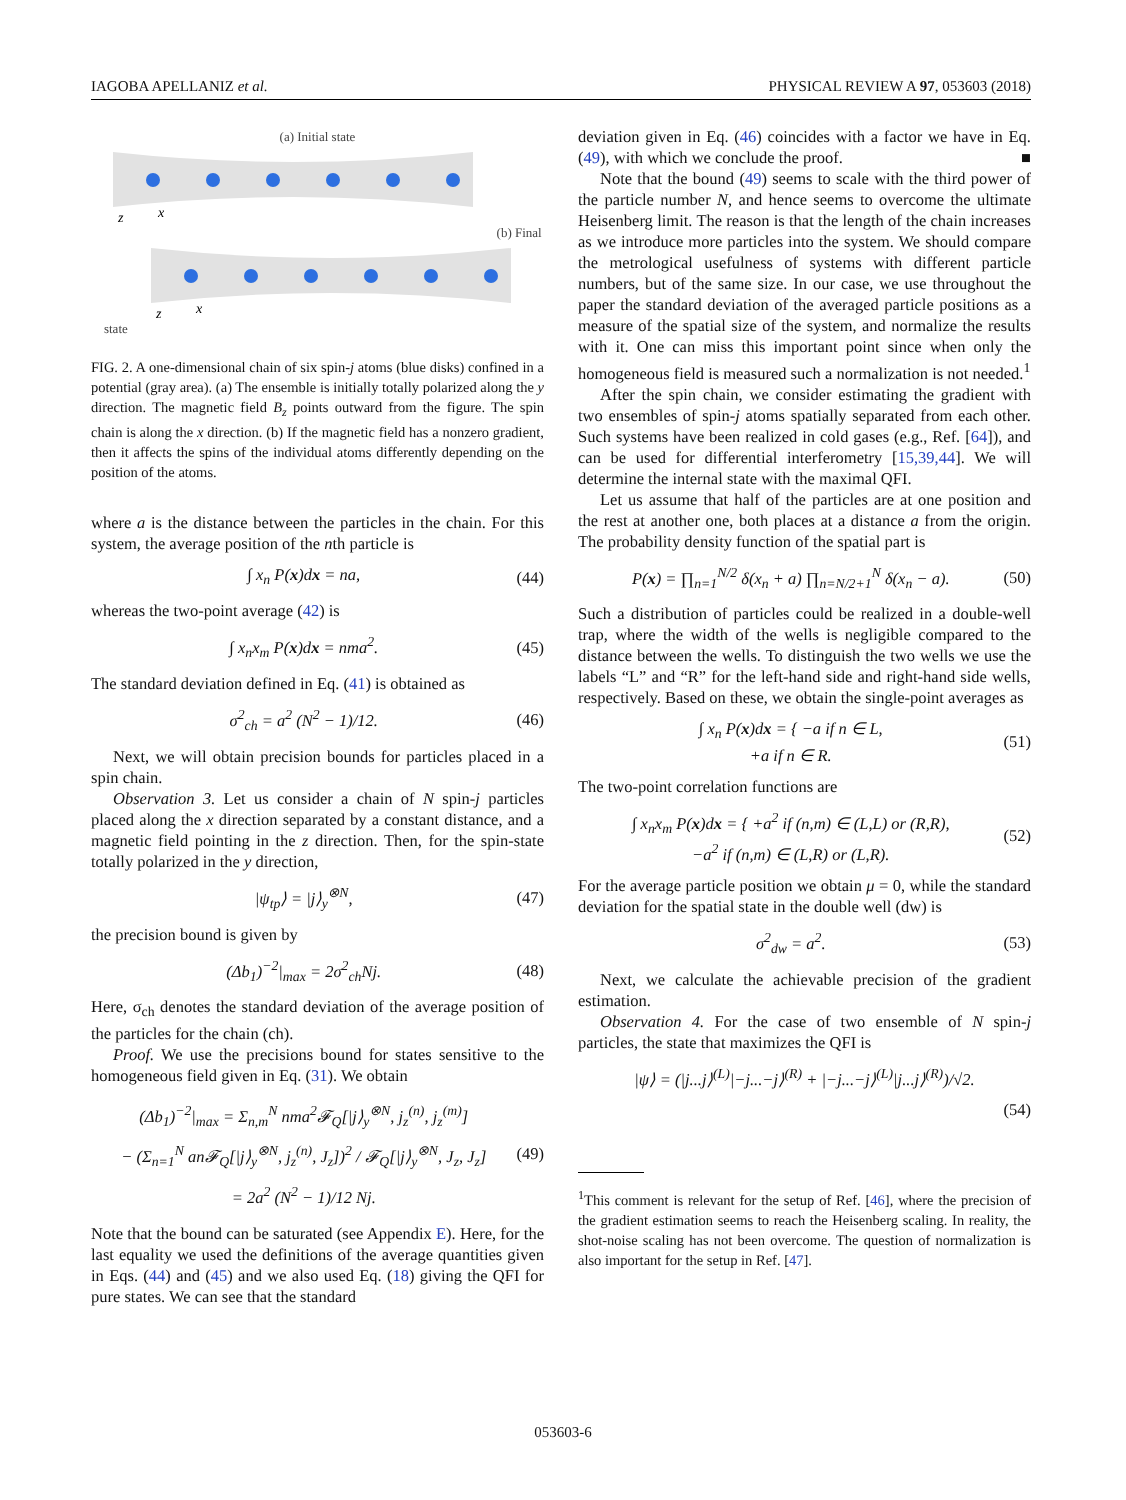IAGOBA APELLANIZ et al. PHYSICAL REVIEW A 97, 053603 (2018)
(a) Initial state
z
x
(b) Final state
z
x
FIG. 2. A one-dimensional chain of six spin-j atoms (blue disks) confined in a potential (gray area). (a) The ensemble is initially totally polarized along the y direction. The magnetic field B<sub>z</sub> points outward from the figure. The spin chain is along the x direction. (b) If the magnetic field has a nonzero gradient, then it affects the spins of the individual atoms differently depending on the position of the atoms.
where a is the distance between the particles in the chain. For this system, the average position of the nth particle is
∫ x<sub>n</sub> P(x)dx = na, (44)
whereas the two-point average (42) is
∫ x<sub>n</sub>x<sub>m</sub> P(x)dx = nma<sup>2</sup>. (45)
The standard deviation defined in Eq. (41) is obtained as
σ<sup>2</sup><sub>ch</sub> = a<sup>2</sup> (N<sup>2</sup> − 1)/12. (46)
Next, we will obtain precision bounds for particles placed in a spin chain.
Observation 3. Let us consider a chain of N spin-j particles placed along the x direction separated by a constant distance, and a magnetic field pointing in the z direction. Then, for the spin-state totally polarized in the y direction,
|ψ<sub>tp</sub>⟩ = |j⟩<sub>y</sub><sup>⊗N</sup>, (47)
the precision bound is given by
(Δb<sub>1</sub>)<sup>−2</sup>|<sub>max</sub> = 2σ<sup>2</sup><sub>ch</sub>Nj. (48)
Here, σ<sub>ch</sub> denotes the standard deviation of the average position of the particles for the chain (ch).
Proof. We use the precisions bound for states sensitive to the homogeneous field given in Eq. (31). We obtain
(Δb<sub>1</sub>)<sup>−2</sup>|<sub>max</sub> = Σ<sub>n,m</sub><sup>N</sup> nma<sup>2</sup>𝓕<sub>Q</sub>[|j⟩<sub>y</sub><sup>⊗N</sup>, j<sub>z</sub><sup>(n)</sup>, j<sub>z</sub><sup>(m)</sup>]
− (Σ<sub>n=1</sub><sup>N</sup> an𝓕<sub>Q</sub>[|j⟩<sub>y</sub><sup>⊗N</sup>, j<sub>z</sub><sup>(n)</sup>, J<sub>z</sub>])<sup>2</sup> / 𝓕<sub>Q</sub>[|j⟩<sub>y</sub><sup>⊗N</sup>, J<sub>z</sub>, J<sub>z</sub>]
= 2a<sup>2</sup> (N<sup>2</sup> − 1)/12 Nj. (49)
Note that the bound can be saturated (see Appendix E). Here, for the last equality we used the definitions of the average quantities given in Eqs. (44) and (45) and we also used Eq. (18) giving the QFI for pure states. We can see that the standard
deviation given in Eq. (46) coincides with a factor we have in Eq. (49), with which we conclude the proof. ■
Note that the bound (49) seems to scale with the third power of the particle number N, and hence seems to overcome the ultimate Heisenberg limit. The reason is that the length of the chain increases as we introduce more particles into the system. We should compare the metrological usefulness of systems with different particle numbers, but of the same size. In our case, we use throughout the paper the standard deviation of the averaged particle positions as a measure of the spatial size of the system, and normalize the results with it. One can miss this important point since when only the homogeneous field is measured such a normalization is not needed.<sup>1</sup>
After the spin chain, we consider estimating the gradient with two ensembles of spin-j atoms spatially separated from each other. Such systems have been realized in cold gases (e.g., Ref. [64]), and can be used for differential interferometry [15,39,44]. We will determine the internal state with the maximal QFI.
Let us assume that half of the particles are at one position and the rest at another one, both places at a distance a from the origin. The probability density function of the spatial part is
P(x) = ∏<sub>n=1</sub><sup>N/2</sup> δ(x<sub>n</sub> + a) ∏<sub>n=N/2+1</sub><sup>N</sup> δ(x<sub>n</sub> − a). (50)
Such a distribution of particles could be realized in a double-well trap, where the width of the wells is negligible compared to the distance between the wells. To distinguish the two wells we use the labels “L” and “R” for the left-hand side and right-hand side wells, respectively. Based on these, we obtain the single-point averages as
∫ x<sub>n</sub> P(x)dx = { −a if n ∈ L,
+a if n ∈ R. (51)
The two-point correlation functions are
∫ x<sub>n</sub>x<sub>m</sub> P(x)dx = { +a<sup>2</sup> if (n,m) ∈ (L,L) or (R,R),
−a<sup>2</sup> if (n,m) ∈ (L,R) or (L,R). (52)
For the average particle position we obtain μ = 0, while the standard deviation for the spatial state in the double well (dw) is
σ<sup>2</sup><sub>dw</sub> = a<sup>2</sup>. (53)
Next, we calculate the achievable precision of the gradient estimation.
Observation 4. For the case of two ensemble of N spin-j particles, the state that maximizes the QFI is
|ψ⟩ = (|j...j⟩<sup>(L)</sup>|−j...−j⟩<sup>(R)</sup> + |−j...−j⟩<sup>(L)</sup>|j...j⟩<sup>(R)</sup>)/√2.
(54)
<sup>1</sup> This comment is relevant for the setup of Ref. [46], where the precision of the gradient estimation seems to reach the Heisenberg scaling. In reality, the shot-noise scaling has not been overcome. The question of normalization is also important for the setup in Ref. [47].
053603-6